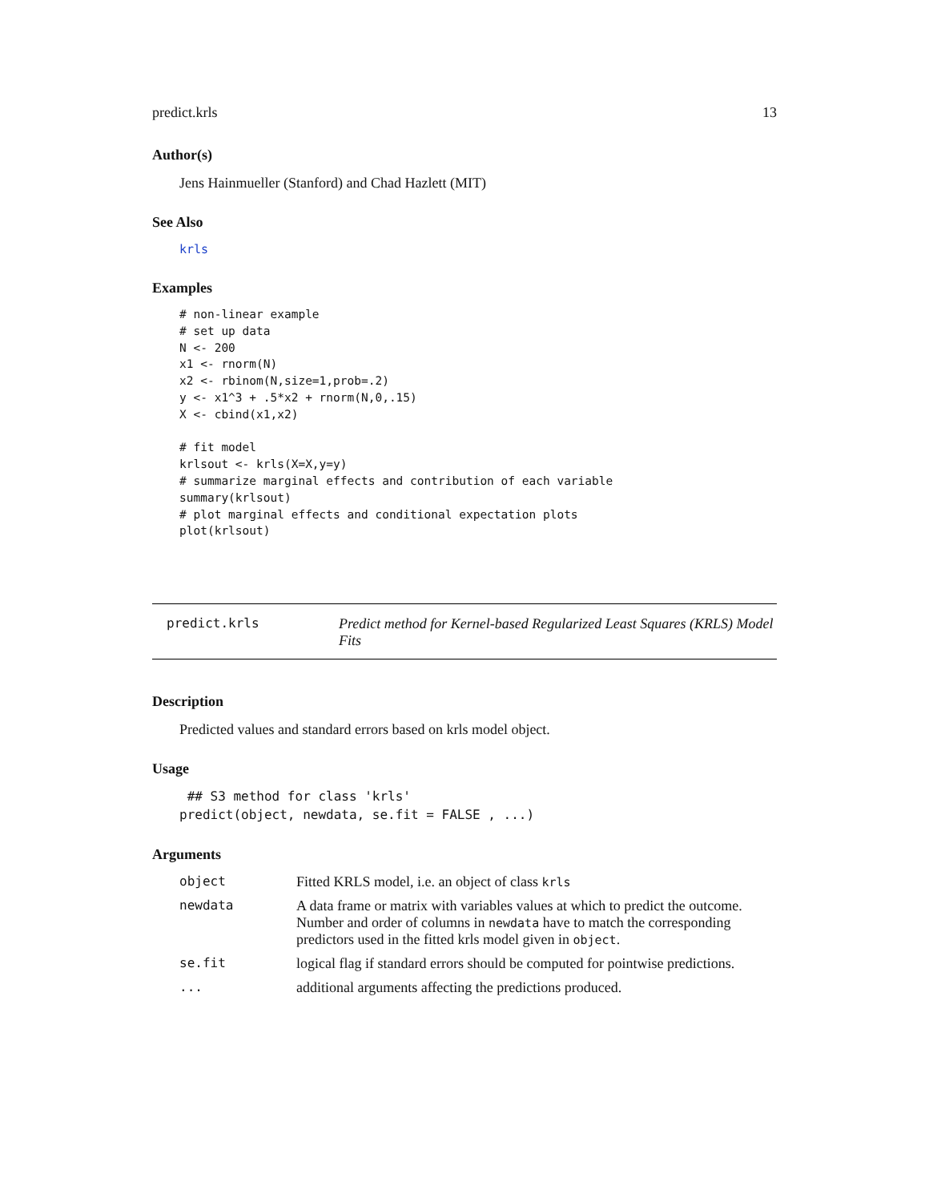predict.krls 13
Author(s)
Jens Hainmueller (Stanford) and Chad Hazlett (MIT)
See Also
krls
Examples
# non-linear example
# set up data
N <- 200
x1 <- rnorm(N)
x2 <- rbinom(N,size=1,prob=.2)
y <- x1^3 + .5*x2 + rnorm(N,0,.15)
X <- cbind(x1,x2)

# fit model
krlsout <- krls(X=X,y=y)
# summarize marginal effects and contribution of each variable
summary(krlsout)
# plot marginal effects and conditional expectation plots
plot(krlsout)
predict.krls Predict method for Kernel-based Regularized Least Squares (KRLS) Model Fits
Description
Predicted values and standard errors based on krls model object.
Usage
 ## S3 method for class 'krls'
predict(object, newdata, se.fit = FALSE , ...)
Arguments
| object | Fitted KRLS model, i.e. an object of class krls |
| newdata | A data frame or matrix with variables values at which to predict the outcome. Number and order of columns in newdata have to match the corresponding predictors used in the fitted krls model given in object . |
| se.fit | logical flag if standard errors should be computed for pointwise predictions. |
| ... | additional arguments affecting the predictions produced. |